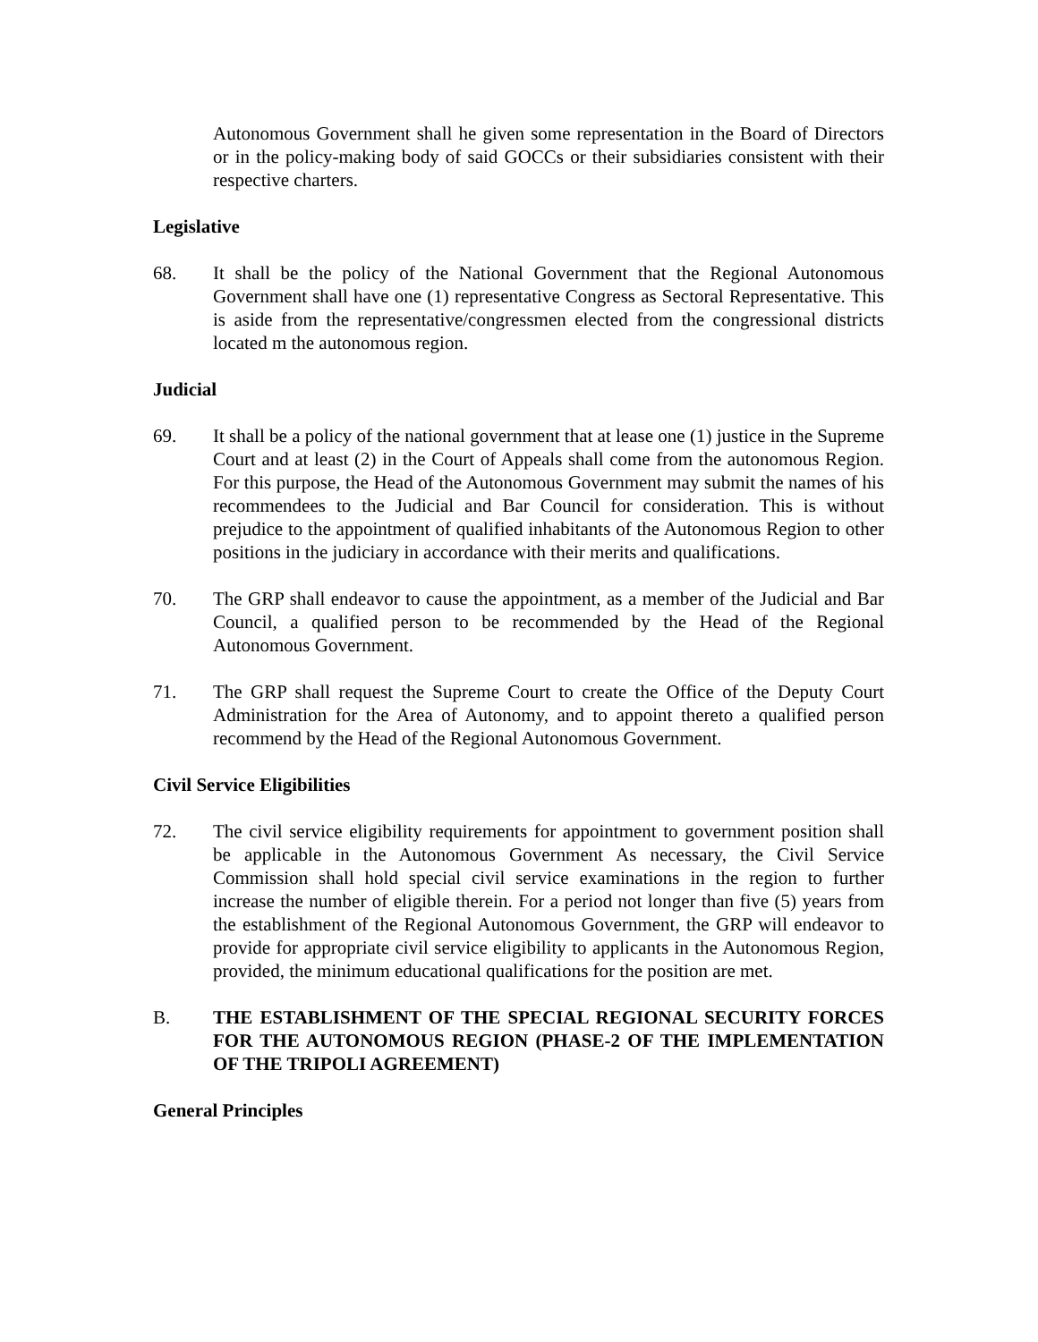Autonomous Government shall he given some representation in the Board of Directors or in the policy-making body of said GOCCs or their subsidiaries consistent with their respective charters.
Legislative
68. It shall be the policy of the National Government that the Regional Autonomous Government shall have one (1) representative Congress as Sectoral Representative. This is aside from the representative/congressmen elected from the congressional districts located m the autonomous region.
Judicial
69. It shall be a policy of the national government that at lease one (1) justice in the Supreme Court and at least (2) in the Court of Appeals shall come from the autonomous Region. For this purpose, the Head of the Autonomous Government may submit the names of his recommendees to the Judicial and Bar Council for consideration. This is without prejudice to the appointment of qualified inhabitants of the Autonomous Region to other positions in the judiciary in accordance with their merits and qualifications.
70. The GRP shall endeavor to cause the appointment, as a member of the Judicial and Bar Council, a qualified person to be recommended by the Head of the Regional Autonomous Government.
71. The GRP shall request the Supreme Court to create the Office of the Deputy Court Administration for the Area of Autonomy, and to appoint thereto a qualified person recommend by the Head of the Regional Autonomous Government.
Civil Service Eligibilities
72. The civil service eligibility requirements for appointment to government position shall be applicable in the Autonomous Government As necessary, the Civil Service Commission shall hold special civil service examinations in the region to further increase the number of eligible therein. For a period not longer than five (5) years from the establishment of the Regional Autonomous Government, the GRP will endeavor to provide for appropriate civil service eligibility to applicants in the Autonomous Region, provided, the minimum educational qualifications for the position are met.
B. THE ESTABLISHMENT OF THE SPECIAL REGIONAL SECURITY FORCES FOR THE AUTONOMOUS REGION (PHASE-2 OF THE IMPLEMENTATION OF THE TRIPOLI AGREEMENT)
General Principles